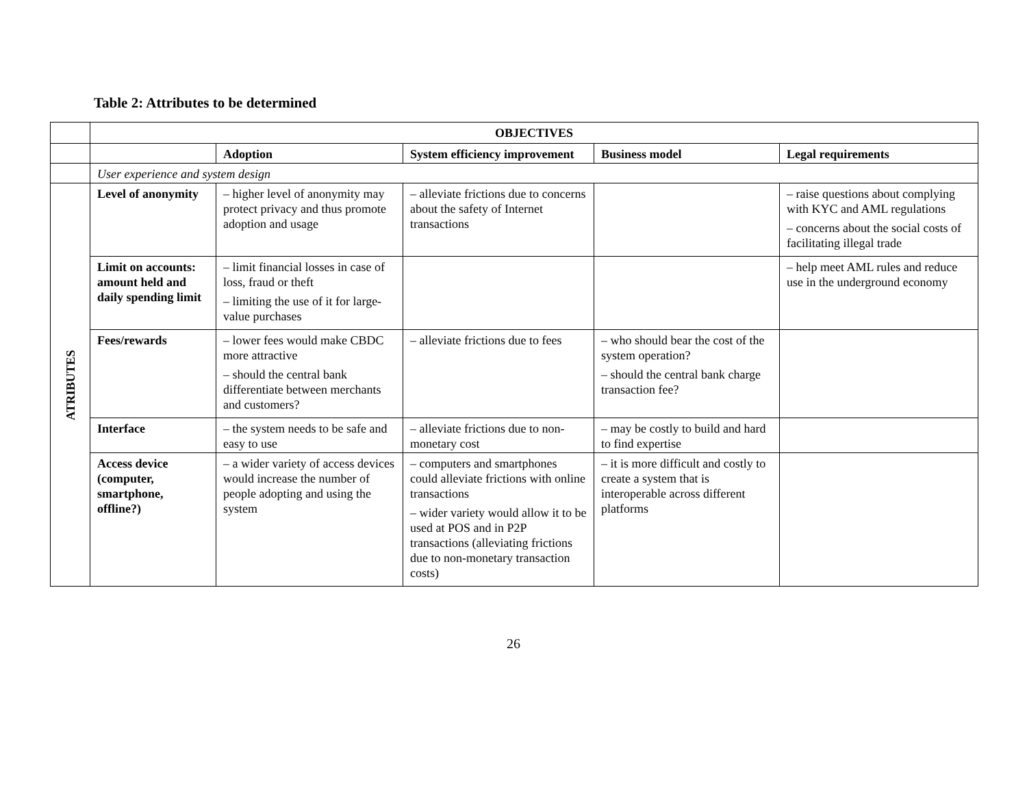Table 2: Attributes to be determined
| | OBJECTIVES | | | | |
| | | Adoption | System efficiency improvement | Business model | Legal requirements |
| | User experience and system design | | | | |
| ATRIBUTES | Level of anonymity | – higher level of anonymity may protect privacy and thus promote adoption and usage | – alleviate frictions due to concerns about the safety of Internet transactions | | – raise questions about complying with KYC and AML regulations – concerns about the social costs of facilitating illegal trade |
| | Limit on accounts: amount held and daily spending limit | – limit financial losses in case of loss, fraud or theft – limiting the use of it for large-value purchases | | | – help meet AML rules and reduce use in the underground economy |
| | Fees/rewards | – lower fees would make CBDC more attractive – should the central bank differentiate between merchants and customers? | – alleviate frictions due to fees | – who should bear the cost of the system operation? – should the central bank charge transaction fee? | |
| | Interface | – the system needs to be safe and easy to use | – alleviate frictions due to non-monetary cost | – may be costly to build and hard to find expertise | |
| | Access device (computer, smartphone, offline?) | – a wider variety of access devices would increase the number of people adopting and using the system | – computers and smartphones could alleviate frictions with online transactions – wider variety would allow it to be used at POS and in P2P transactions (alleviating frictions due to non-monetary transaction costs) | – it is more difficult and costly to create a system that is interoperable across different platforms | |
26